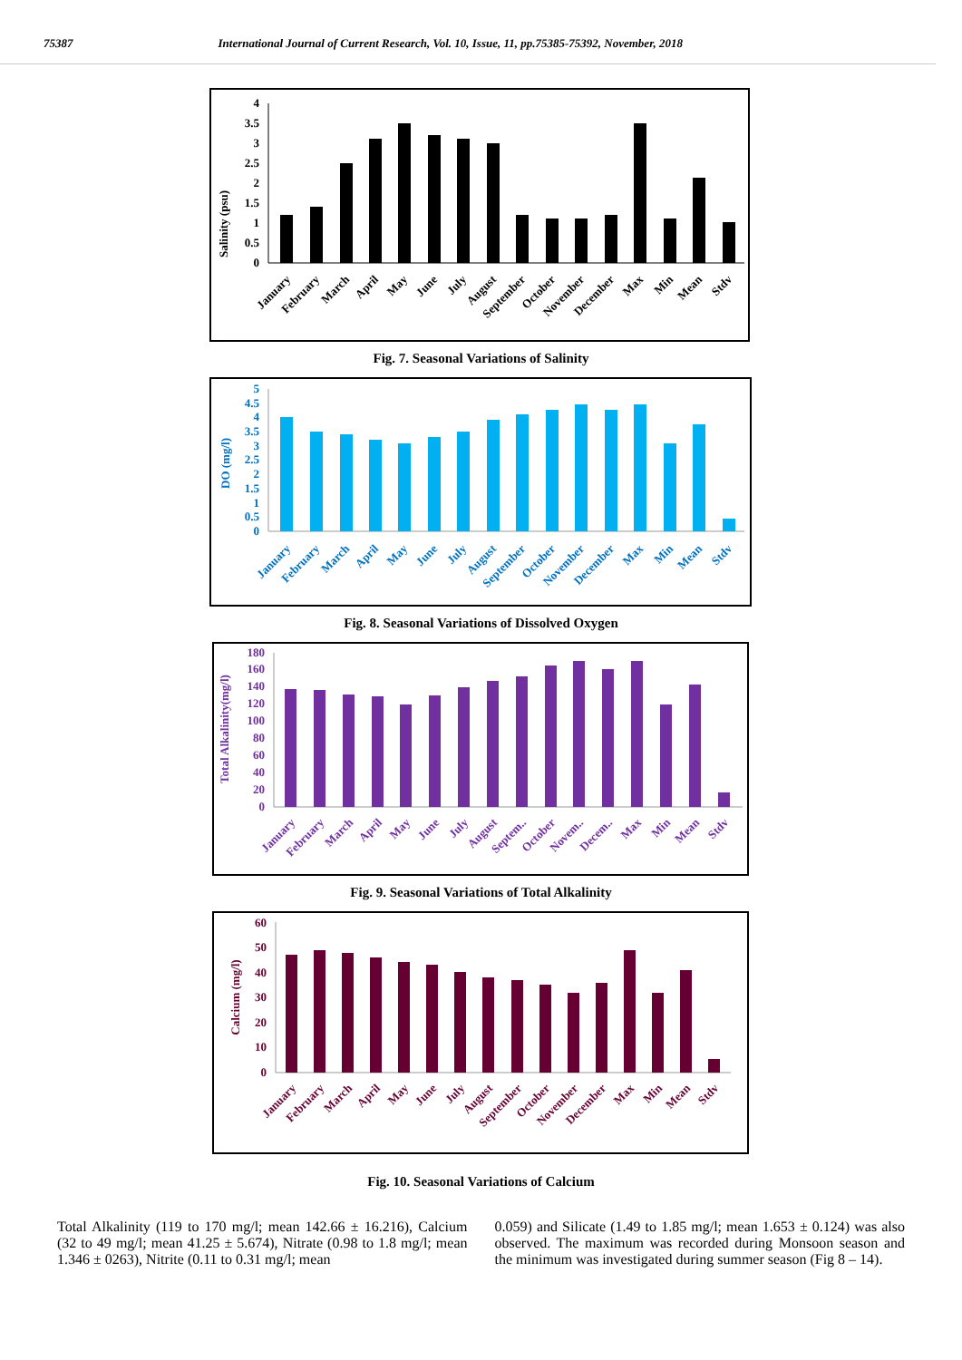75387 International Journal of Current Research, Vol. 10, Issue, 11, pp.75385-75392, November, 2018
Salinity (psu)
0
0.5
1
1.5
2
2.5
3
3.5
4
January
February
March
April
May
June
July
August
September
October
November
December
Max
Min
Mean
Stdv
Fig. 7. Seasonal Variations of Salinity
DO (mg/l)
0
0.5
1
1.5
2
2.5
3
3.5
4
4.5
5
January
February
March
April
May
June
July
August
September
October
November
December
Max
Min
Mean
Stdv
Fig. 8. Seasonal Variations of Dissolved Oxygen
Total Alkalinity(mg/l)
0
20
40
60
80
100
120
140
160
180
January
February
March
April
May
June
July
August
Septem..
October
Novem..
Decem..
Max
Min
Mean
Stdv
Fig. 9. Seasonal Variations of Total Alkalinity
Calcium (mg/l)
0
10
20
30
40
50
60
January
February
March
April
May
June
July
August
September
October
November
December
Max
Min
Mean
Stdv
Fig. 10. Seasonal Variations of Calcium
Total Alkalinity (119 to 170 mg/l; mean 142.66 ± 16.216), Calcium (32 to 49 mg/l; mean 41.25 ± 5.674), Nitrate (0.98 to 1.8 mg/l; mean 1.346 ± 0263), Nitrite (0.11 to 0.31 mg/l; mean
0.059) and Silicate (1.49 to 1.85 mg/l; mean 1.653 ± 0.124) was also observed. The maximum was recorded during Monsoon season and the minimum was investigated during summer season (Fig 8 – 14).